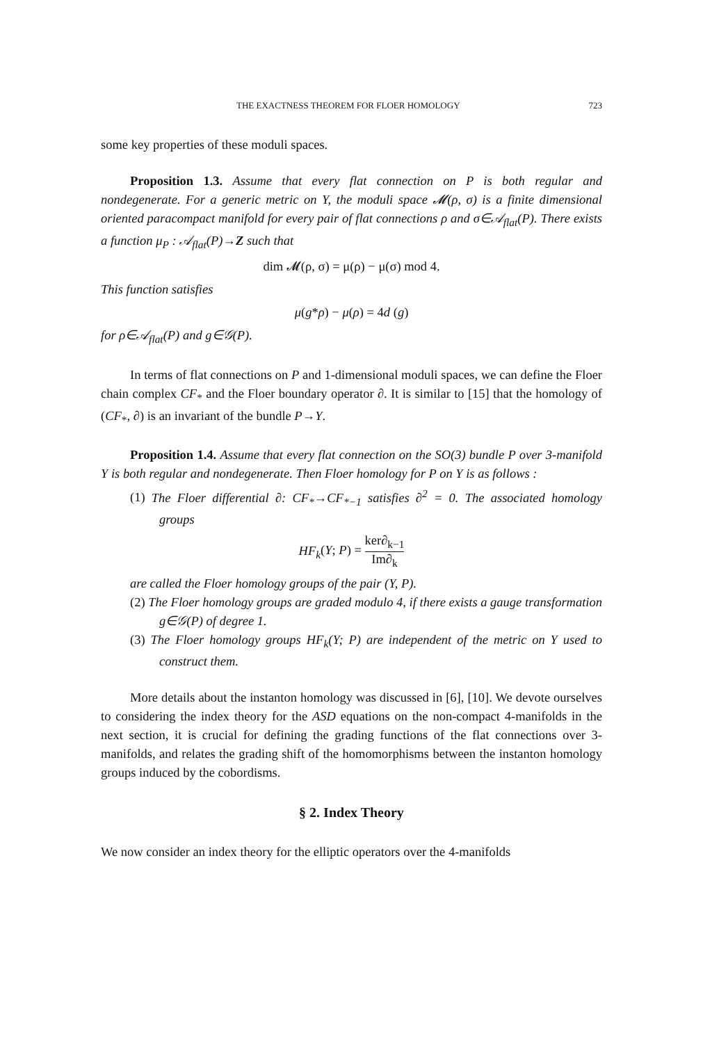THE EXACTNESS THEOREM FOR FLOER HOMOLOGY 723
some key properties of these moduli spaces.
Proposition 1.3. Assume that every flat connection on P is both regular and nondegenerate. For a generic metric on Y, the moduli space 𝓜(ρ, σ) is a finite dimensional oriented paracompact manifold for every pair of flat connections ρ and σ∈𝒜<sub>flat</sub>(P). There exists a function μ<sub>P</sub> : 𝒜<sub>flat</sub>(P)→Z such that
dim 𝓜(ρ, σ) = μ(ρ) − μ(σ) mod 4.
This function satisfies
μ(g*ρ) − μ(ρ) = 4d (g)
for ρ∈𝒜<sub>flat</sub>(P) and g∈𝒢(P).
In terms of flat connections on P and 1-dimensional moduli spaces, we can define the Floer chain complex CF<sub>*</sub> and the Floer boundary operator ∂. It is similar to [15] that the homology of (CF<sub>*</sub>, ∂) is an invariant of the bundle P→Y.
Proposition 1.4. Assume that every flat connection on the SO(3) bundle P over 3-manifold Y is both regular and nondegenerate. Then Floer homology for P on Y is as follows :
(1) The Floer differential ∂: CF<sub>*</sub>→CF<sub>*−1</sub> satisfies ∂<sup>2</sup> = 0. The associated homology groups
HF<sub>k</sub>(Y; P) = ker∂<sub>k−1</sub> Im∂<sub>k</sub>
are called the Floer homology groups of the pair (Y, P).
(2) The Floer homology groups are graded modulo 4, if there exists a gauge transformation g∈𝒢(P) of degree 1.
(3) The Floer homology groups HF<sub>k</sub>(Y; P) are independent of the metric on Y used to construct them.
More details about the instanton homology was discussed in [6], [10]. We devote ourselves to considering the index theory for the ASD equations on the non-compact 4-manifolds in the next section, it is crucial for defining the grading functions of the flat connections over 3-manifolds, and relates the grading shift of the homomorphisms between the instanton homology groups induced by the cobordisms.
§ 2. Index Theory
We now consider an index theory for the elliptic operators over the 4-manifolds